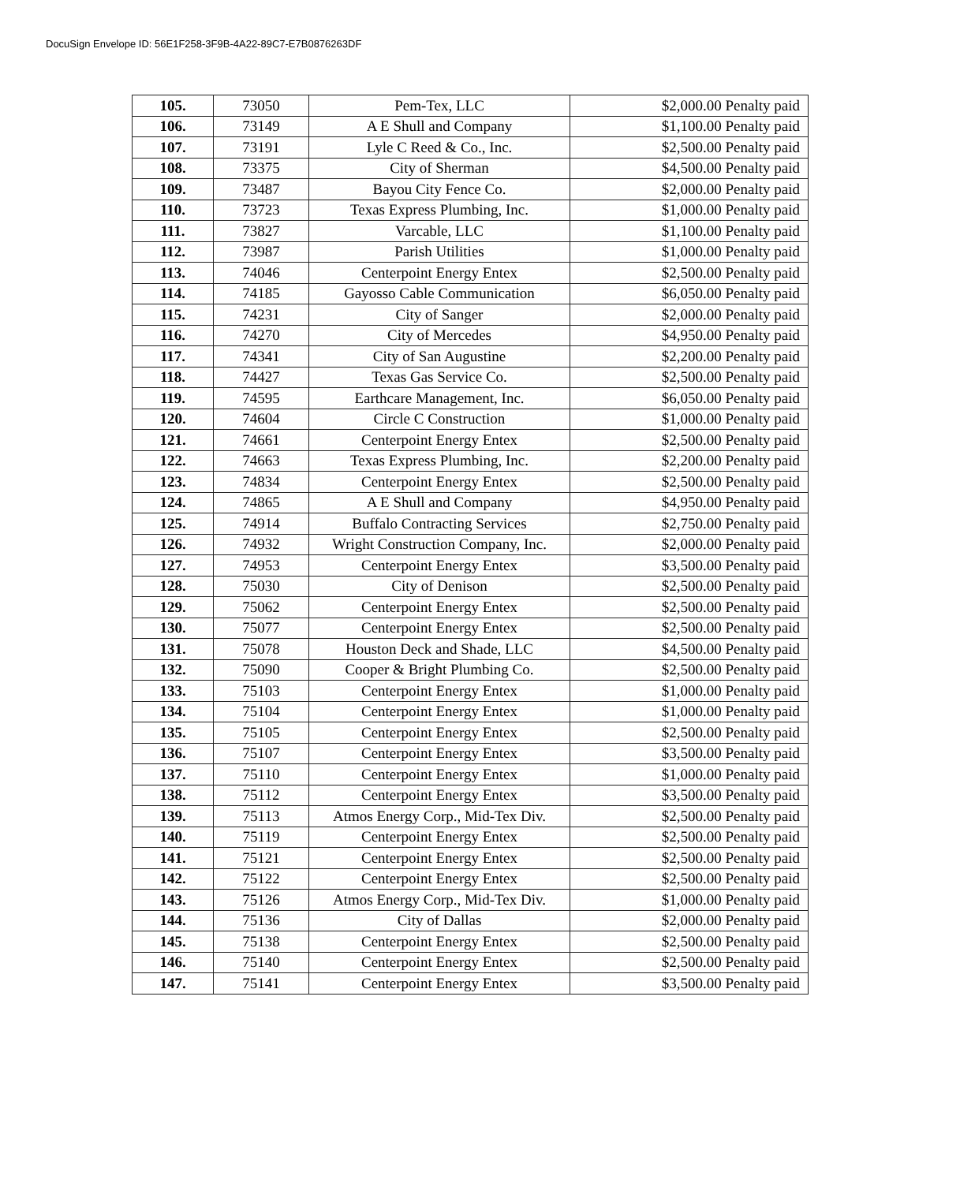DocuSign Envelope ID: 56E1F258-3F9B-4A22-89C7-E7B0876263DF
| 105. | 73050 | Pem-Tex, LLC | $2,000.00 Penalty paid |
| 106. | 73149 | A E Shull and Company | $1,100.00 Penalty paid |
| 107. | 73191 | Lyle C Reed & Co., Inc. | $2,500.00 Penalty paid |
| 108. | 73375 | City of Sherman | $4,500.00 Penalty paid |
| 109. | 73487 | Bayou City Fence Co. | $2,000.00 Penalty paid |
| 110. | 73723 | Texas Express Plumbing, Inc. | $1,000.00 Penalty paid |
| 111. | 73827 | Varcable, LLC | $1,100.00 Penalty paid |
| 112. | 73987 | Parish Utilities | $1,000.00 Penalty paid |
| 113. | 74046 | Centerpoint Energy Entex | $2,500.00 Penalty paid |
| 114. | 74185 | Gayosso Cable Communication | $6,050.00 Penalty paid |
| 115. | 74231 | City of Sanger | $2,000.00 Penalty paid |
| 116. | 74270 | City of Mercedes | $4,950.00 Penalty paid |
| 117. | 74341 | City of San Augustine | $2,200.00 Penalty paid |
| 118. | 74427 | Texas Gas Service Co. | $2,500.00 Penalty paid |
| 119. | 74595 | Earthcare Management, Inc. | $6,050.00 Penalty paid |
| 120. | 74604 | Circle C Construction | $1,000.00 Penalty paid |
| 121. | 74661 | Centerpoint Energy Entex | $2,500.00 Penalty paid |
| 122. | 74663 | Texas Express Plumbing, Inc. | $2,200.00 Penalty paid |
| 123. | 74834 | Centerpoint Energy Entex | $2,500.00 Penalty paid |
| 124. | 74865 | A E Shull and Company | $4,950.00 Penalty paid |
| 125. | 74914 | Buffalo Contracting Services | $2,750.00 Penalty paid |
| 126. | 74932 | Wright Construction Company, Inc. | $2,000.00 Penalty paid |
| 127. | 74953 | Centerpoint Energy Entex | $3,500.00 Penalty paid |
| 128. | 75030 | City of Denison | $2,500.00 Penalty paid |
| 129. | 75062 | Centerpoint Energy Entex | $2,500.00 Penalty paid |
| 130. | 75077 | Centerpoint Energy Entex | $2,500.00 Penalty paid |
| 131. | 75078 | Houston Deck and Shade, LLC | $4,500.00 Penalty paid |
| 132. | 75090 | Cooper & Bright Plumbing Co. | $2,500.00 Penalty paid |
| 133. | 75103 | Centerpoint Energy Entex | $1,000.00 Penalty paid |
| 134. | 75104 | Centerpoint Energy Entex | $1,000.00 Penalty paid |
| 135. | 75105 | Centerpoint Energy Entex | $2,500.00 Penalty paid |
| 136. | 75107 | Centerpoint Energy Entex | $3,500.00 Penalty paid |
| 137. | 75110 | Centerpoint Energy Entex | $1,000.00 Penalty paid |
| 138. | 75112 | Centerpoint Energy Entex | $3,500.00 Penalty paid |
| 139. | 75113 | Atmos Energy Corp., Mid-Tex Div. | $2,500.00 Penalty paid |
| 140. | 75119 | Centerpoint Energy Entex | $2,500.00 Penalty paid |
| 141. | 75121 | Centerpoint Energy Entex | $2,500.00 Penalty paid |
| 142. | 75122 | Centerpoint Energy Entex | $2,500.00 Penalty paid |
| 143. | 75126 | Atmos Energy Corp., Mid-Tex Div. | $1,000.00 Penalty paid |
| 144. | 75136 | City of Dallas | $2,000.00 Penalty paid |
| 145. | 75138 | Centerpoint Energy Entex | $2,500.00 Penalty paid |
| 146. | 75140 | Centerpoint Energy Entex | $2,500.00 Penalty paid |
| 147. | 75141 | Centerpoint Energy Entex | $3,500.00 Penalty paid |